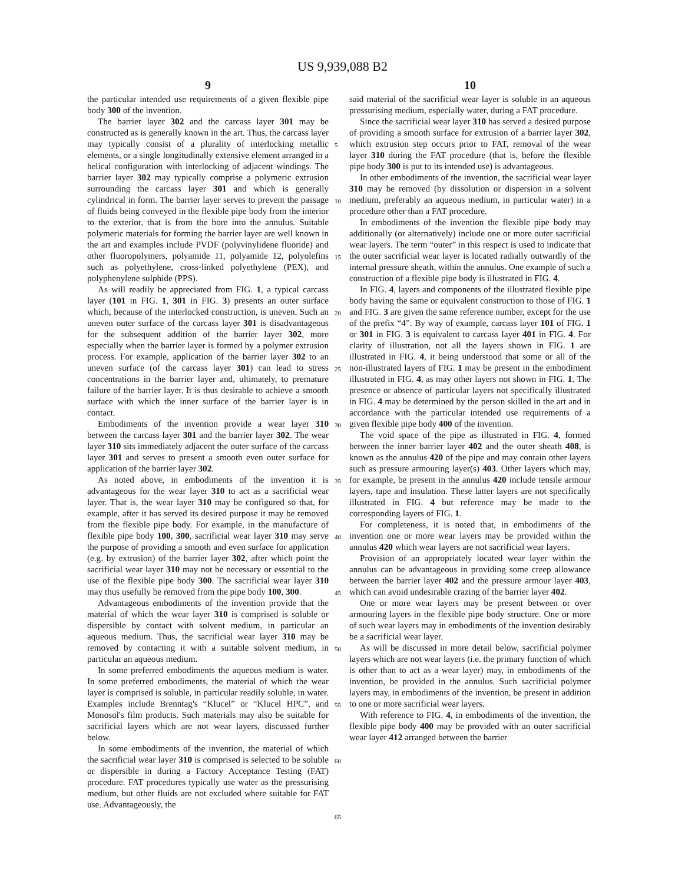US 9,939,088 B2
9
the particular intended use requirements of a given flexible pipe body 300 of the invention.
The barrier layer 302 and the carcass layer 301 may be constructed as is generally known in the art. Thus, the carcass layer may typically consist of a plurality of interlocking metallic elements, or a single longitudinally extensive element arranged in a helical configuration with interlocking of adjacent windings. The barrier layer 302 may typically comprise a polymeric extrusion surrounding the carcass layer 301 and which is generally cylindrical in form. The barrier layer serves to prevent the passage of fluids being conveyed in the flexible pipe body from the interior to the exterior, that is from the bore into the annulus. Suitable polymeric materials for forming the barrier layer are well known in the art and examples include PVDF (polyvinylidene fluoride) and other fluoropolymers, polyamide 11, polyamide 12, polyolefins such as polyethylene, cross-linked polyethylene (PEX), and polyphenylene sulphide (PPS).
As will readily be appreciated from FIG. 1, a typical carcass layer (101 in FIG. 1, 301 in FIG. 3) presents an outer surface which, because of the interlocked construction, is uneven. Such an uneven outer surface of the carcass layer 301 is disadvantageous for the subsequent addition of the barrier layer 302, more especially when the barrier layer is formed by a polymer extrusion process. For example, application of the barrier layer 302 to an uneven surface (of the carcass layer 301) can lead to stress concentrations in the barrier layer and, ultimately, to premature failure of the barrier layer. It is thus desirable to achieve a smooth surface with which the inner surface of the barrier layer is in contact.
Embodiments of the invention provide a wear layer 310 between the carcass layer 301 and the barrier layer 302. The wear layer 310 sits immediately adjacent the outer surface of the carcass layer 301 and serves to present a smooth even outer surface for application of the barrier layer 302.
As noted above, in embodiments of the invention it is advantageous for the wear layer 310 to act as a sacrificial wear layer. That is, the wear layer 310 may be configured so that, for example, after it has served its desired purpose it may be removed from the flexible pipe body. For example, in the manufacture of flexible pipe body 100, 300, sacrificial wear layer 310 may serve the purpose of providing a smooth and even surface for application (e.g. by extrusion) of the barrier layer 302, after which point the sacrificial wear layer 310 may not be necessary or essential to the use of the flexible pipe body 300. The sacrificial wear layer 310 may thus usefully be removed from the pipe body 100, 300.
Advantageous embodiments of the invention provide that the material of which the wear layer 310 is comprised is soluble or dispersible by contact with solvent medium, in particular an aqueous medium. Thus, the sacrificial wear layer 310 may be removed by contacting it with a suitable solvent medium, in particular an aqueous medium.
In some preferred embodiments the aqueous medium is water. In some preferred embodiments, the material of which the wear layer is comprised is soluble, in particular readily soluble, in water. Examples include Brenntag's “Klucel” or “Klucel HPC”, and Monosol's film products. Such materials may also be suitable for sacrificial layers which are not wear layers, discussed further below.
In some embodiments of the invention, the material of which the sacrificial wear layer 310 is comprised is selected to be soluble or dispersible in during a Factory Acceptance Testing (FAT) procedure. FAT procedures typically use water as the pressurising medium, but other fluids are not excluded where suitable for FAT use. Advantageously, the
10
said material of the sacrificial wear layer is soluble in an aqueous pressurising medium, especially water, during a FAT procedure.
Since the sacrificial wear layer 310 has served a desired purpose of providing a smooth surface for extrusion of a barrier layer 302, which extrusion step occurs prior to FAT, removal of the wear layer 310 during the FAT procedure (that is, before the flexible pipe body 300 is put to its intended use) is advantageous.
In other embodiments of the invention, the sacrificial wear layer 310 may be removed (by dissolution or dispersion in a solvent medium, preferably an aqueous medium, in particular water) in a procedure other than a FAT procedure.
In embodiments of the invention the flexible pipe body may additionally (or alternatively) include one or more outer sacrificial wear layers. The term “outer” in this respect is used to indicate that the outer sacrificial wear layer is located radially outwardly of the internal pressure sheath, within the annulus. One example of such a construction of a flexible pipe body is illustrated in FIG. 4.
In FIG. 4, layers and components of the illustrated flexible pipe body having the same or equivalent construction to those of FIG. 1 and FIG. 3 are given the same reference number, except for the use of the prefix “4”. By way of example, carcass layer 101 of FIG. 1 or 301 in FIG. 3 is equivalent to carcass layer 401 in FIG. 4. For clarity of illustration, not all the layers shown in FIG. 1 are illustrated in FIG. 4, it being understood that some or all of the non-illustrated layers of FIG. 1 may be present in the embodiment illustrated in FIG. 4, as may other layers not shown in FIG. 1. The presence or absence of particular layers not specifically illustrated in FIG. 4 may be determined by the person skilled in the art and in accordance with the particular intended use requirements of a given flexible pipe body 400 of the invention.
The void space of the pipe as illustrated in FIG. 4, formed between the inner barrier layer 402 and the outer sheath 408, is known as the annulus 420 of the pipe and may contain other layers such as pressure armouring layer(s) 403. Other layers which may, for example, be present in the annulus 420 include tensile armour layers, tape and insulation. These latter layers are not specifically illustrated in FIG. 4 but reference may be made to the corresponding layers of FIG. 1.
For completeness, it is noted that, in embodiments of the invention one or more wear layers may be provided within the annulus 420 which wear layers are not sacrificial wear layers.
Provision of an appropriately located wear layer within the annulus can be advantageous in providing some creep allowance between the barrier layer 402 and the pressure armour layer 403, which can avoid undesirable crazing of the barrier layer 402.
One or more wear layers may be present between or over armouring layers in the flexible pipe body structure. One or more of such wear layers may in embodiments of the invention desirably be a sacrificial wear layer.
As will be discussed in more detail below, sacrificial polymer layers which are not wear layers (i.e. the primary function of which is other than to act as a wear layer) may, in embodiments of the invention, be provided in the annulus. Such sacrificial polymer layers may, in embodiments of the invention, be present in addition to one or more sacrificial wear layers.
With reference to FIG. 4, in embodiments of the invention, the flexible pipe body 400 may be provided with an outer sacrificial wear layer 412 arranged between the barrier
5
10
15
20
25
30
35
40
45
50
55
60
65